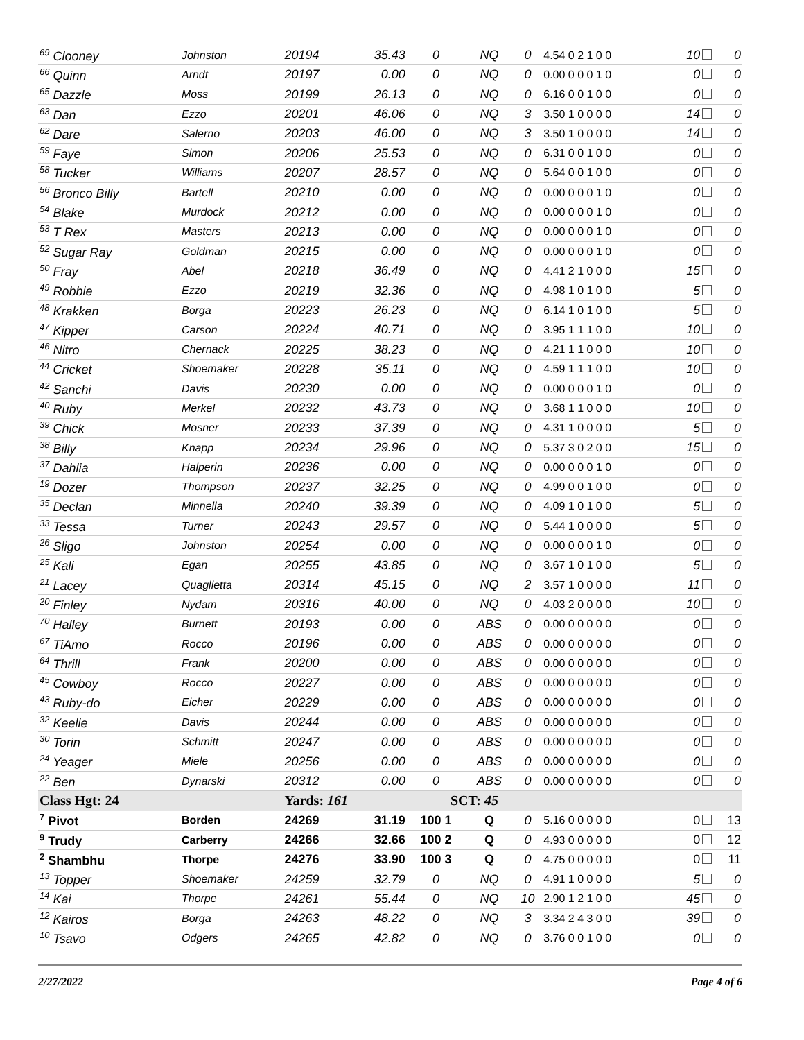| <sup>69</sup> Clooney | Johnston | 20194 | 35.43 | 0 | NQ | 0 | 4.54 0 2 1 0 0 | 10 | 0 |
| <sup>66</sup> Quinn | Arndt | 20197 | 0.00 | 0 | NQ | 0 | 0.00 0 0 0 1 0 | 0 | 0 |
| <sup>65</sup> Dazzle | Moss | 20199 | 26.13 | 0 | NQ | 0 | 6.16 0 0 1 0 0 | 0 | 0 |
| <sup>63</sup> Dan | Ezzo | 20201 | 46.06 | 0 | NQ | 3 | 3.50 1 0 0 0 0 | 14 | 0 |
| <sup>62</sup> Dare | Salerno | 20203 | 46.00 | 0 | NQ | 3 | 3.50 1 0 0 0 0 | 14 | 0 |
| <sup>59</sup> Faye | Simon | 20206 | 25.53 | 0 | NQ | 0 | 6.31 0 0 1 0 0 | 0 | 0 |
| <sup>58</sup> Tucker | Williams | 20207 | 28.57 | 0 | NQ | 0 | 5.64 0 0 1 0 0 | 0 | 0 |
| <sup>56</sup> Bronco Billy | Bartell | 20210 | 0.00 | 0 | NQ | 0 | 0.00 0 0 0 1 0 | 0 | 0 |
| <sup>54</sup> Blake | Murdock | 20212 | 0.00 | 0 | NQ | 0 | 0.00 0 0 0 1 0 | 0 | 0 |
| <sup>53</sup> T Rex | Masters | 20213 | 0.00 | 0 | NQ | 0 | 0.00 0 0 0 1 0 | 0 | 0 |
| <sup>52</sup> Sugar Ray | Goldman | 20215 | 0.00 | 0 | NQ | 0 | 0.00 0 0 0 1 0 | 0 | 0 |
| <sup>50</sup> Fray | Abel | 20218 | 36.49 | 0 | NQ | 0 | 4.41 2 1 0 0 0 | 15 | 0 |
| <sup>49</sup> Robbie | Ezzo | 20219 | 32.36 | 0 | NQ | 0 | 4.98 1 0 1 0 0 | 5 | 0 |
| <sup>48</sup> Krakken | Borga | 20223 | 26.23 | 0 | NQ | 0 | 6.14 1 0 1 0 0 | 5 | 0 |
| <sup>47</sup> Kipper | Carson | 20224 | 40.71 | 0 | NQ | 0 | 3.95 1 1 1 0 0 | 10 | 0 |
| <sup>46</sup> Nitro | Chernack | 20225 | 38.23 | 0 | NQ | 0 | 4.21 1 1 0 0 0 | 10 | 0 |
| <sup>44</sup> Cricket | Shoemaker | 20228 | 35.11 | 0 | NQ | 0 | 4.59 1 1 1 0 0 | 10 | 0 |
| <sup>42</sup> Sanchi | Davis | 20230 | 0.00 | 0 | NQ | 0 | 0.00 0 0 0 1 0 | 0 | 0 |
| <sup>40</sup> Ruby | Merkel | 20232 | 43.73 | 0 | NQ | 0 | 3.68 1 1 0 0 0 | 10 | 0 |
| <sup>39</sup> Chick | Mosner | 20233 | 37.39 | 0 | NQ | 0 | 4.31 1 0 0 0 0 | 5 | 0 |
| <sup>38</sup> Billy | Knapp | 20234 | 29.96 | 0 | NQ | 0 | 5.37 3 0 2 0 0 | 15 | 0 |
| <sup>37</sup> Dahlia | Halperin | 20236 | 0.00 | 0 | NQ | 0 | 0.00 0 0 0 1 0 | 0 | 0 |
| <sup>19</sup> Dozer | Thompson | 20237 | 32.25 | 0 | NQ | 0 | 4.99 0 0 1 0 0 | 0 | 0 |
| <sup>35</sup> Declan | Minnella | 20240 | 39.39 | 0 | NQ | 0 | 4.09 1 0 1 0 0 | 5 | 0 |
| <sup>33</sup> Tessa | Turner | 20243 | 29.57 | 0 | NQ | 0 | 5.44 1 0 0 0 0 | 5 | 0 |
| <sup>26</sup> Sligo | Johnston | 20254 | 0.00 | 0 | NQ | 0 | 0.00 0 0 0 1 0 | 0 | 0 |
| <sup>25</sup> Kali | Egan | 20255 | 43.85 | 0 | NQ | 0 | 3.67 1 0 1 0 0 | 5 | 0 |
| <sup>21</sup> Lacey | Quaglietta | 20314 | 45.15 | 0 | NQ | 2 | 3.57 1 0 0 0 0 | 11 | 0 |
| <sup>20</sup> Finley | Nydam | 20316 | 40.00 | 0 | NQ | 0 | 4.03 2 0 0 0 0 | 10 | 0 |
| <sup>70</sup> Halley | Burnett | 20193 | 0.00 | 0 | ABS | 0 | 0.00 0 0 0 0 0 | 0 | 0 |
| <sup>67</sup> TiAmo | Rocco | 20196 | 0.00 | 0 | ABS | 0 | 0.00 0 0 0 0 0 | 0 | 0 |
| <sup>64</sup> Thrill | Frank | 20200 | 0.00 | 0 | ABS | 0 | 0.00 0 0 0 0 0 | 0 | 0 |
| <sup>45</sup> Cowboy | Rocco | 20227 | 0.00 | 0 | ABS | 0 | 0.00 0 0 0 0 0 | 0 | 0 |
| <sup>43</sup> Ruby-do | Eicher | 20229 | 0.00 | 0 | ABS | 0 | 0.00 0 0 0 0 0 | 0 | 0 |
| <sup>32</sup> Keelie | Davis | 20244 | 0.00 | 0 | ABS | 0 | 0.00 0 0 0 0 0 | 0 | 0 |
| <sup>30</sup> Torin | Schmitt | 20247 | 0.00 | 0 | ABS | 0 | 0.00 0 0 0 0 0 | 0 | 0 |
| <sup>24</sup> Yeager | Miele | 20256 | 0.00 | 0 | ABS | 0 | 0.00 0 0 0 0 0 | 0 | 0 |
| <sup>22</sup> Ben | Dynarski | 20312 | 0.00 | 0 | ABS | 0 | 0.00 0 0 0 0 0 | 0 | 0 |
| Class Hgt: 24 | | Yards: 161 | | SCT: 45 | | | | | |
| <sup>7</sup> Pivot | Borden | 24269 | 31.19 | 100 1 | Q | 0 | 5.16 0 0 0 0 0 | 0 | 13 |
| <sup>9</sup> Trudy | Carberry | 24266 | 32.66 | 100 2 | Q | 0 | 4.93 0 0 0 0 0 | 0 | 12 |
| <sup>2</sup> Shambhu | Thorpe | 24276 | 33.90 | 100 3 | Q | 0 | 4.75 0 0 0 0 0 | 0 | 11 |
| <sup>13</sup> Topper | Shoemaker | 24259 | 32.79 | 0 | NQ | 0 | 4.91 1 0 0 0 0 | 5 | 0 |
| <sup>14</sup> Kai | Thorpe | 24261 | 55.44 | 0 | NQ | 10 | 2.90 1 2 1 0 0 | 45 | 0 |
| <sup>12</sup> Kairos | Borga | 24263 | 48.22 | 0 | NQ | 3 | 3.34 2 4 3 0 0 | 39 | 0 |
| <sup>10</sup> Tsavo | Odgers | 24265 | 42.82 | 0 | NQ | 0 | 3.76 0 0 1 0 0 | 0 | 0 |
2/27/2022 Page 4 of 6